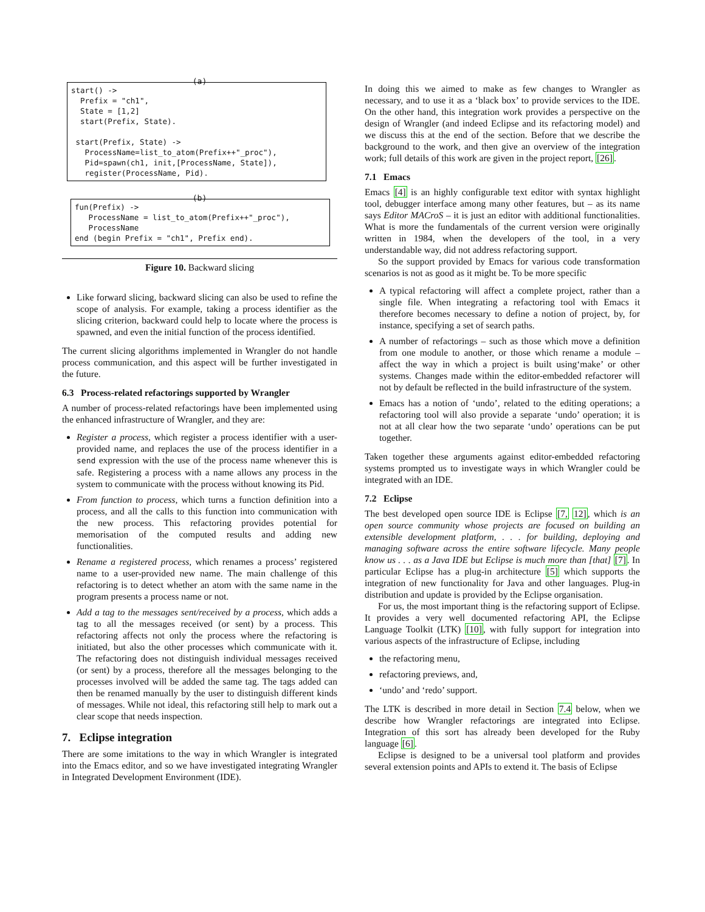(a)
start() -> Prefix = "ch1", State = [1,2] start(Prefix, State). start(Prefix, State) -> ProcessName=list_to_atom(Prefix++"_proc"), Pid=spawn(ch1, init,[ProcessName, State]), register(ProcessName, Pid).
(b)
fun(Prefix) -> ProcessName = list_to_atom(Prefix++"_proc"), ProcessName end (begin Prefix = "ch1", Prefix end).
Figure 10. Backward slicing
Like forward slicing, backward slicing can also be used to refine the scope of analysis. For example, taking a process identifier as the slicing criterion, backward could help to locate where the process is spawned, and even the initial function of the process identified.
The current slicing algorithms implemented in Wrangler do not handle process communication, and this aspect will be further investigated in the future.
6.3 Process-related refactorings supported by Wrangler
A number of process-related refactorings have been implemented using the enhanced infrastructure of Wrangler, and they are:
Register a process, which register a process identifier with a user-provided name, and replaces the use of the process identifier in a send expression with the use of the process name whenever this is safe. Registering a process with a name allows any process in the system to communicate with the process without knowing its Pid.
From function to process, which turns a function definition into a process, and all the calls to this function into communication with the new process. This refactoring provides potential for memorisation of the computed results and adding new functionalities.
Rename a registered process, which renames a process’ registered name to a user-provided new name. The main challenge of this refactoring is to detect whether an atom with the same name in the program presents a process name or not.
Add a tag to the messages sent/received by a process, which adds a tag to all the messages received (or sent) by a process. This refactoring affects not only the process where the refactoring is initiated, but also the other processes which communicate with it. The refactoring does not distinguish individual messages received (or sent) by a process, therefore all the messages belonging to the processes involved will be added the same tag. The tags added can then be renamed manually by the user to distinguish different kinds of messages. While not ideal, this refactoring still help to mark out a clear scope that needs inspection.
7. Eclipse integration
There are some imitations to the way in which Wrangler is integrated into the Emacs editor, and so we have investigated integrating Wrangler in Integrated Development Environment (IDE).
In doing this we aimed to make as few changes to Wrangler as necessary, and to use it as a ‘black box’ to provide services to the IDE. On the other hand, this integration work provides a perspective on the design of Wrangler (and indeed Eclipse and its refactoring model) and we discuss this at the end of the section. Before that we describe the background to the work, and then give an overview of the integration work; full details of this work are given in the project report, [26].
7.1 Emacs
Emacs [4] is an highly configurable text editor with syntax highlight tool, debugger interface among many other features, but – as its name says Editor MACroS – it is just an editor with additional functionalities. What is more the fundamentals of the current version were originally written in 1984, when the developers of the tool, in a very understandable way, did not address refactoring support.
So the support provided by Emacs for various code transformation scenarios is not as good as it might be. To be more specific
A typical refactoring will affect a complete project, rather than a single file. When integrating a refactoring tool with Emacs it therefore becomes necessary to define a notion of project, by, for instance, specifying a set of search paths.
A number of refactorings – such as those which move a definition from one module to another, or those which rename a module – affect the way in which a project is built using‘make’ or other systems. Changes made within the editor-embedded refactorer will not by default be reflected in the build infrastructure of the system.
Emacs has a notion of ‘undo’, related to the editing operations; a refactoring tool will also provide a separate ‘undo’ operation; it is not at all clear how the two separate ‘undo’ operations can be put together.
Taken together these arguments against editor-embedded refactoring systems prompted us to investigate ways in which Wrangler could be integrated with an IDE.
7.2 Eclipse
The best developed open source IDE is Eclipse [7, 12], which is an open source community whose projects are focused on building an extensible development platform, . . . for building, deploying and managing software across the entire software lifecycle. Many people know us . . . as a Java IDE but Eclipse is much more than [that] [7]. In particular Eclipse has a plug-in architecture [5] which supports the integration of new functionality for Java and other languages. Plug-in distribution and update is provided by the Eclipse organisation.
For us, the most important thing is the refactoring support of Eclipse. It provides a very well documented refactoring API, the Eclipse Language Toolkit (LTK) [10], with fully support for integration into various aspects of the infrastructure of Eclipse, including
the refactoring menu,
refactoring previews, and,
‘undo’ and ‘redo’ support.
The LTK is described in more detail in Section 7.4 below, when we describe how Wrangler refactorings are integrated into Eclipse. Integration of this sort has already been developed for the Ruby language [6].
Eclipse is designed to be a universal tool platform and provides several extension points and APIs to extend it. The basis of Eclipse